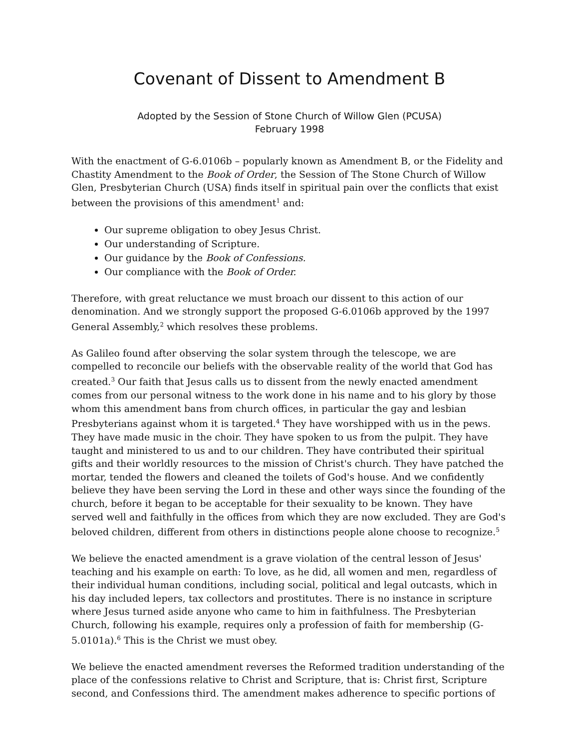Covenant of Dissent to Amendment B
Adopted by the Session of Stone Church of Willow Glen (PCUSA)
February 1998
With the enactment of G-6.0106b – popularly known as Amendment B, or the Fidelity and Chastity Amendment to the Book of Order, the Session of The Stone Church of Willow Glen, Presbyterian Church (USA) finds itself in spiritual pain over the conflicts that exist between the provisions of this amendment<sup>1</sup> and:
Our supreme obligation to obey Jesus Christ.
Our understanding of Scripture.
Our guidance by the Book of Confessions.
Our compliance with the Book of Order.
Therefore, with great reluctance we must broach our dissent to this action of our denomination. And we strongly support the proposed G-6.0106b approved by the 1997 General Assembly,<sup>2</sup> which resolves these problems.
As Galileo found after observing the solar system through the telescope, we are compelled to reconcile our beliefs with the observable reality of the world that God has created.<sup>3</sup> Our faith that Jesus calls us to dissent from the newly enacted amendment comes from our personal witness to the work done in his name and to his glory by those whom this amendment bans from church offices, in particular the gay and lesbian Presbyterians against whom it is targeted.<sup>4</sup> They have worshipped with us in the pews. They have made music in the choir. They have spoken to us from the pulpit. They have taught and ministered to us and to our children. They have contributed their spiritual gifts and their worldly resources to the mission of Christ's church. They have patched the mortar, tended the flowers and cleaned the toilets of God's house. And we confidently believe they have been serving the Lord in these and other ways since the founding of the church, before it began to be acceptable for their sexuality to be known. They have served well and faithfully in the offices from which they are now excluded. They are God's beloved children, different from others in distinctions people alone choose to recognize.<sup>5</sup>
We believe the enacted amendment is a grave violation of the central lesson of Jesus' teaching and his example on earth: To love, as he did, all women and men, regardless of their individual human conditions, including social, political and legal outcasts, which in his day included lepers, tax collectors and prostitutes. There is no instance in scripture where Jesus turned aside anyone who came to him in faithfulness. The Presbyterian Church, following his example, requires only a profession of faith for membership (G-5.0101a).<sup>6</sup> This is the Christ we must obey.
We believe the enacted amendment reverses the Reformed tradition understanding of the place of the confessions relative to Christ and Scripture, that is: Christ first, Scripture second, and Confessions third. The amendment makes adherence to specific portions of